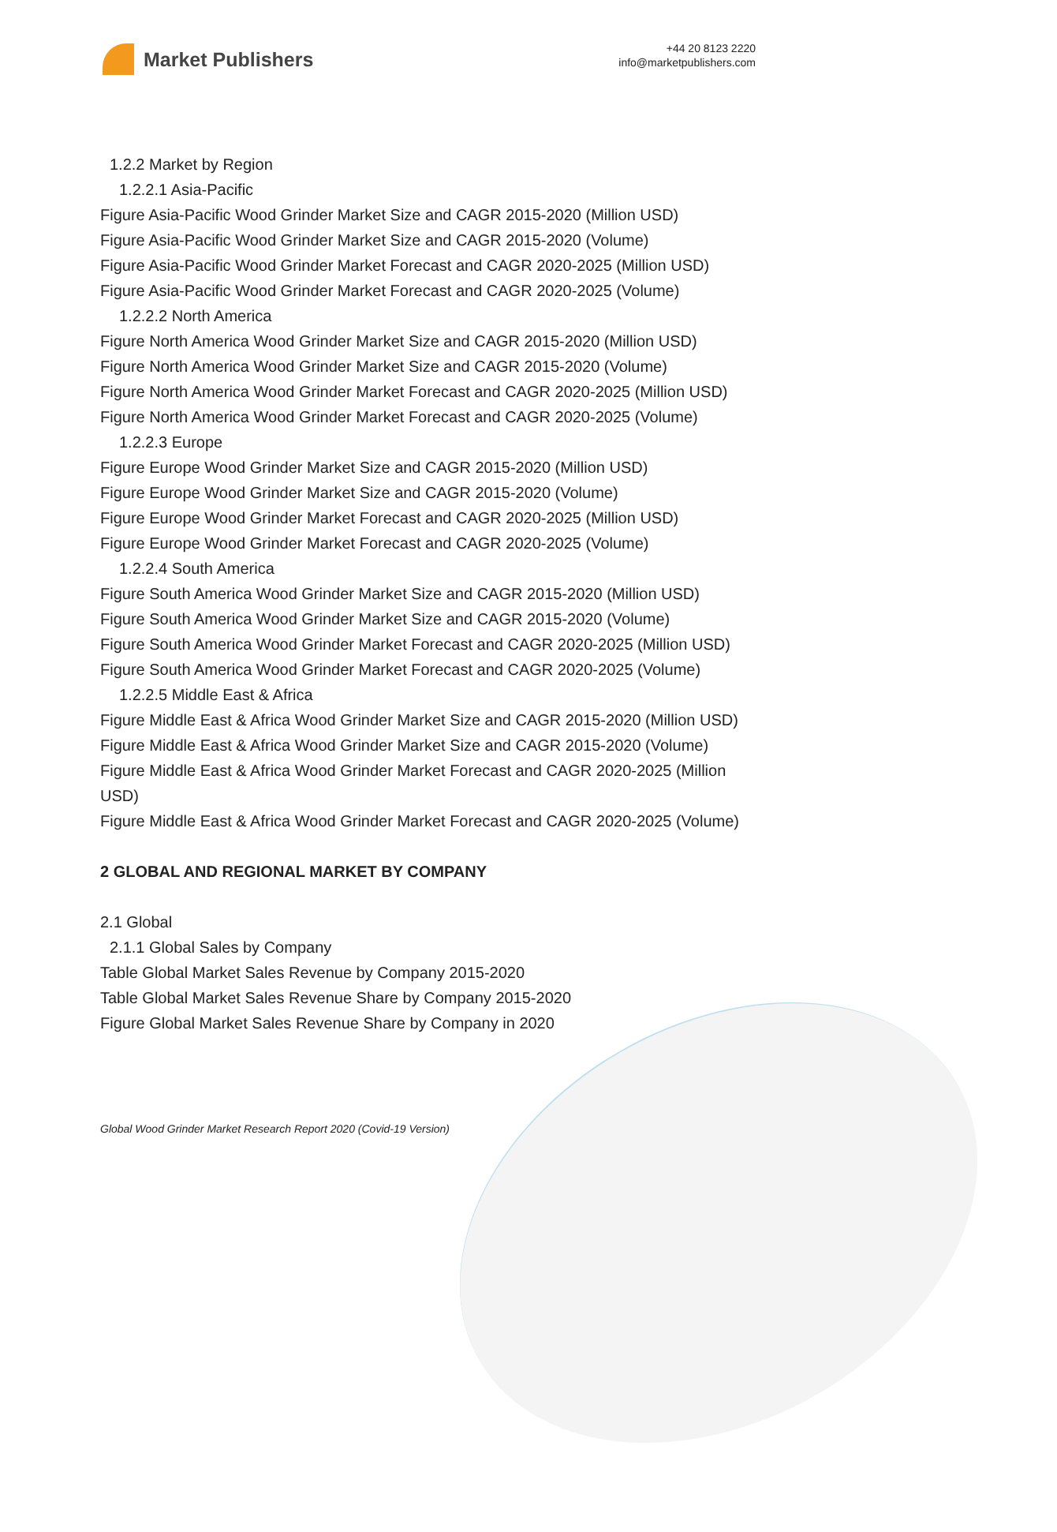Market Publishers
+44 20 8123 2220
info@marketpublishers.com
1.2.2 Market by Region
1.2.2.1 Asia-Pacific
Figure Asia-Pacific Wood Grinder Market Size and CAGR 2015-2020 (Million USD)
Figure Asia-Pacific Wood Grinder Market Size and CAGR 2015-2020 (Volume)
Figure Asia-Pacific Wood Grinder Market Forecast and CAGR 2020-2025 (Million USD)
Figure Asia-Pacific Wood Grinder Market Forecast and CAGR 2020-2025 (Volume)
1.2.2.2 North America
Figure North America Wood Grinder Market Size and CAGR 2015-2020 (Million USD)
Figure North America Wood Grinder Market Size and CAGR 2015-2020 (Volume)
Figure North America Wood Grinder Market Forecast and CAGR 2020-2025 (Million USD)
Figure North America Wood Grinder Market Forecast and CAGR 2020-2025 (Volume)
1.2.2.3 Europe
Figure Europe Wood Grinder Market Size and CAGR 2015-2020 (Million USD)
Figure Europe Wood Grinder Market Size and CAGR 2015-2020 (Volume)
Figure Europe Wood Grinder Market Forecast and CAGR 2020-2025 (Million USD)
Figure Europe Wood Grinder Market Forecast and CAGR 2020-2025 (Volume)
1.2.2.4 South America
Figure South America Wood Grinder Market Size and CAGR 2015-2020 (Million USD)
Figure South America Wood Grinder Market Size and CAGR 2015-2020 (Volume)
Figure South America Wood Grinder Market Forecast and CAGR 2020-2025 (Million USD)
Figure South America Wood Grinder Market Forecast and CAGR 2020-2025 (Volume)
1.2.2.5 Middle East & Africa
Figure Middle East & Africa Wood Grinder Market Size and CAGR 2015-2020 (Million USD)
Figure Middle East & Africa Wood Grinder Market Size and CAGR 2015-2020 (Volume)
Figure Middle East & Africa Wood Grinder Market Forecast and CAGR 2020-2025 (Million USD)
Figure Middle East & Africa Wood Grinder Market Forecast and CAGR 2020-2025 (Volume)
2 GLOBAL AND REGIONAL MARKET BY COMPANY
2.1 Global
2.1.1 Global Sales by Company
Table Global Market Sales Revenue by Company 2015-2020
Table Global Market Sales Revenue Share by Company 2015-2020
Figure Global Market Sales Revenue Share by Company in 2020
Global Wood Grinder Market Research Report 2020 (Covid-19 Version)